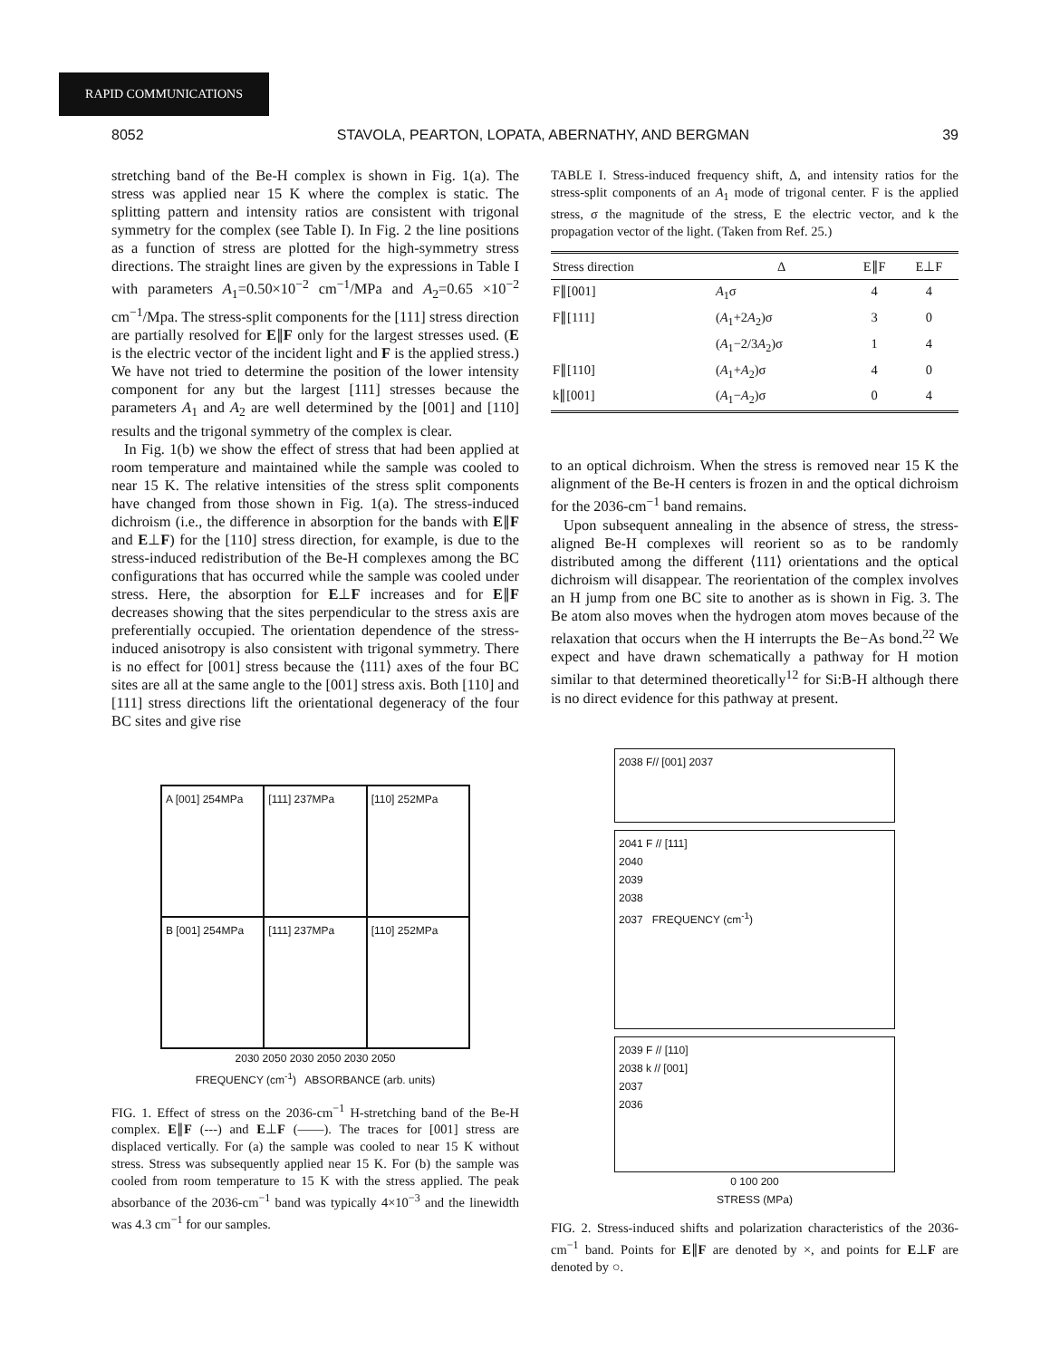RAPID COMMUNICATIONS
8052 STAVOLA, PEARTON, LOPATA, ABERNATHY, AND BERGMAN 39
stretching band of the Be-H complex is shown in Fig. 1(a). The stress was applied near 15 K where the complex is static. The splitting pattern and intensity ratios are consistent with trigonal symmetry for the complex (see Table I). In Fig. 2 the line positions as a function of stress are plotted for the high-symmetry stress directions. The straight lines are given by the expressions in Table I with parameters A<sub>1</sub>=0.50×10<sup>−2</sup> cm<sup>−1</sup>/MPa and A<sub>2</sub>=0.65 ×10<sup>−2</sup> cm<sup>−1</sup>/Mpa. The stress-split components for the [111] stress direction are partially resolved for E∥F only for the largest stresses used. (E is the electric vector of the incident light and F is the applied stress.) We have not tried to determine the position of the lower intensity component for any but the largest [111] stresses because the parameters A<sub>1</sub> and A<sub>2</sub> are well determined by the [001] and [110] results and the trigonal symmetry of the complex is clear.
In Fig. 1(b) we show the effect of stress that had been applied at room temperature and maintained while the sample was cooled to near 15 K. The relative intensities of the stress split components have changed from those shown in Fig. 1(a). The stress-induced dichroism (i.e., the difference in absorption for the bands with E∥F and E⊥F) for the [110] stress direction, for example, is due to the stress-induced redistribution of the Be-H complexes among the BC configurations that has occurred while the sample was cooled under stress. Here, the absorption for E⊥F increases and for E∥F decreases showing that the sites perpendicular to the stress axis are preferentially occupied. The orientation dependence of the stress-induced anisotropy is also consistent with trigonal symmetry. There is no effect for [001] stress because the ⟨111⟩ axes of the four BC sites are all at the same angle to the [001] stress axis. Both [110] and [111] stress directions lift the orientational degeneracy of the four BC sites and give rise
A [001] 254MPa
[111] 237MPa
[110] 252MPa
B [001] 254MPa
[111] 237MPa
[110] 252MPa
2030 2050 2030 2050 2030 2050
FREQUENCY (cm<sup>-1</sup>) ABSORBANCE (arb. units)
FIG. 1. Effect of stress on the 2036-cm<sup>−1</sup> H-stretching band of the Be-H complex. E∥F (---) and E⊥F (——). The traces for [001] stress are displaced vertically. For (a) the sample was cooled to near 15 K without stress. Stress was subsequently applied near 15 K. For (b) the sample was cooled from room temperature to 15 K with the stress applied. The peak absorbance of the 2036-cm<sup>−1</sup> band was typically 4×10<sup>−3</sup> and the linewidth was 4.3 cm<sup>−1</sup> for our samples.
TABLE I. Stress-induced frequency shift, Δ, and intensity ratios for the stress-split components of an A<sub>1</sub> mode of trigonal center. F is the applied stress, σ the magnitude of the stress, E the electric vector, and k the propagation vector of the light. (Taken from Ref. 25.)
| Stress direction | Δ | E∥F | E⊥F |
| --- | --- | --- | --- |
| F∥[001] | A<sub>1</sub>σ | 4 | 4 |
| F∥[111] | ( A<sub>1</sub>+2 A<sub>2</sub>)σ | 3 | 0 |
| | ( A<sub>1</sub>−2/3 A<sub>2</sub>)σ | 1 | 4 |
| F∥[110] | ( A<sub>1</sub>+ A<sub>2</sub>)σ | 4 | 0 |
| k∥[001] | ( A<sub>1</sub>− A<sub>2</sub>)σ | 0 | 4 |
to an optical dichroism. When the stress is removed near 15 K the alignment of the Be-H centers is frozen in and the optical dichroism for the 2036-cm<sup>−1</sup> band remains.
Upon subsequent annealing in the absence of stress, the stress-aligned Be-H complexes will reorient so as to be randomly distributed among the different ⟨111⟩ orientations and the optical dichroism will disappear. The reorientation of the complex involves an H jump from one BC site to another as is shown in Fig. 3. The Be atom also moves when the hydrogen atom moves because of the relaxation that occurs when the H interrupts the Be−As bond.<sup>22</sup> We expect and have drawn schematically a pathway for H motion similar to that determined theoretically<sup>12</sup> for Si:B-H although there is no direct evidence for this pathway at present.
2038 F// [001] 2037
2041 F // [111]
2040
2039
2038
2037 FREQUENCY (cm<sup>-1</sup>)
2039 F // [110]
2038 k // [001]
2037
2036
0 100 200
STRESS (MPa)
FIG. 2. Stress-induced shifts and polarization characteristics of the 2036-cm<sup>−1</sup> band. Points for E∥F are denoted by ×, and points for E⊥F are denoted by ○.